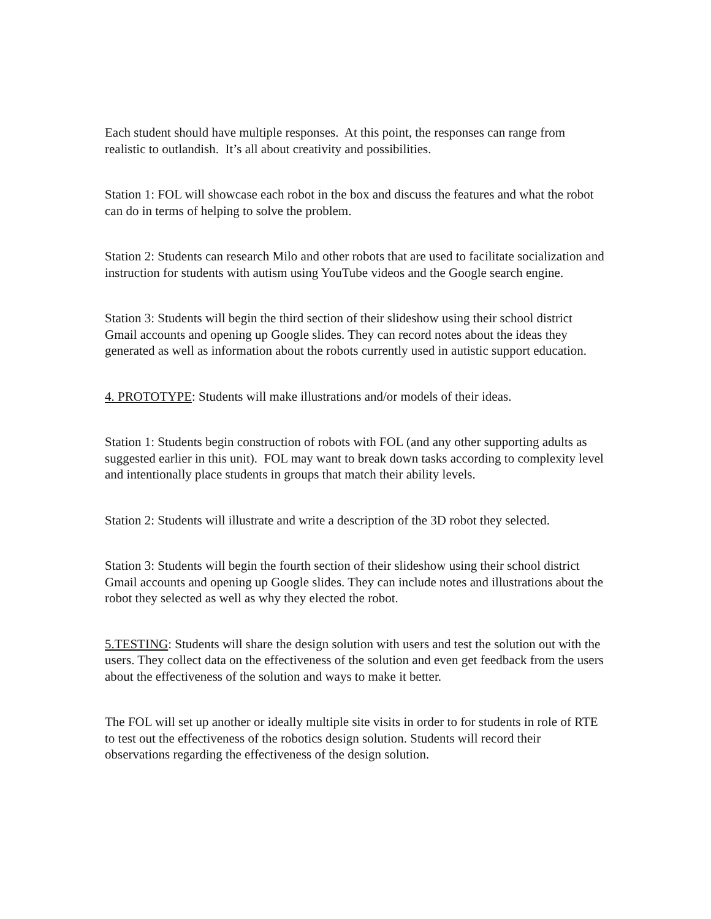Each student should have multiple responses. At this point, the responses can range from realistic to outlandish. It’s all about creativity and possibilities.
Station 1: FOL will showcase each robot in the box and discuss the features and what the robot can do in terms of helping to solve the problem.
Station 2: Students can research Milo and other robots that are used to facilitate socialization and instruction for students with autism using YouTube videos and the Google search engine.
Station 3: Students will begin the third section of their slideshow using their school district Gmail accounts and opening up Google slides. They can record notes about the ideas they generated as well as information about the robots currently used in autistic support education.
4. PROTOTYPE: Students will make illustrations and/or models of their ideas.
Station 1: Students begin construction of robots with FOL (and any other supporting adults as suggested earlier in this unit). FOL may want to break down tasks according to complexity level and intentionally place students in groups that match their ability levels.
Station 2: Students will illustrate and write a description of the 3D robot they selected.
Station 3: Students will begin the fourth section of their slideshow using their school district Gmail accounts and opening up Google slides. They can include notes and illustrations about the robot they selected as well as why they elected the robot.
5.TESTING: Students will share the design solution with users and test the solution out with the users. They collect data on the effectiveness of the solution and even get feedback from the users about the effectiveness of the solution and ways to make it better.
The FOL will set up another or ideally multiple site visits in order to for students in role of RTE to test out the effectiveness of the robotics design solution. Students will record their observations regarding the effectiveness of the design solution.